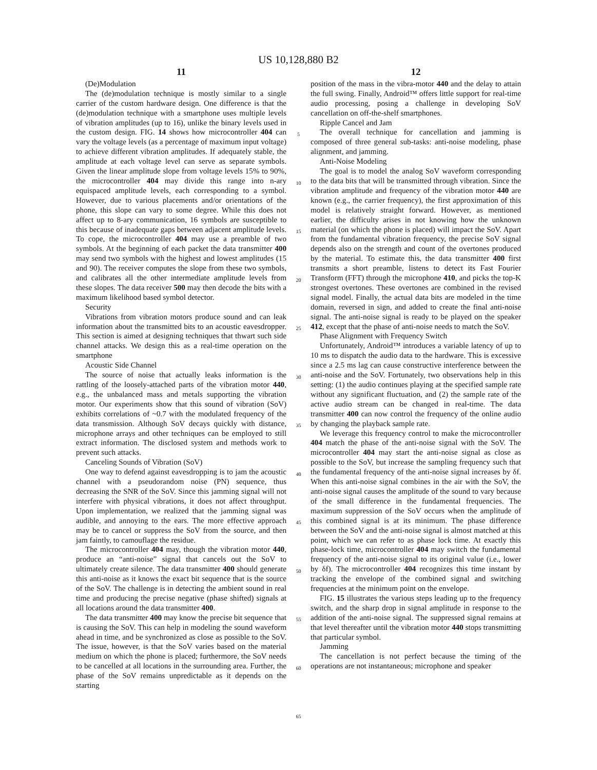US 10,128,880 B2
11
(De)Modulation
The (de)modulation technique is mostly similar to a single carrier of the custom hardware design. One difference is that the (de)modulation technique with a smartphone uses multiple levels of vibration amplitudes (up to 16), unlike the binary levels used in the custom design. FIG. 14 shows how microcontroller 404 can vary the voltage levels (as a percentage of maximum input voltage) to achieve different vibration amplitudes. If adequately stable, the amplitude at each voltage level can serve as separate symbols. Given the linear amplitude slope from voltage levels 15% to 90%, the microcontroller 404 may divide this range into n-ary equispaced amplitude levels, each corresponding to a symbol. However, due to various placements and/or orientations of the phone, this slope can vary to some degree. While this does not affect up to 8-ary communication, 16 symbols are susceptible to this because of inadequate gaps between adjacent amplitude levels. To cope, the microcontroller 404 may use a preamble of two symbols. At the beginning of each packet the data transmitter 400 may send two symbols with the highest and lowest amplitudes (15 and 90). The receiver computes the slope from these two symbols, and calibrates all the other intermediate amplitude levels from these slopes. The data receiver 500 may then decode the bits with a maximum likelihood based symbol detector.
Security
Vibrations from vibration motors produce sound and can leak information about the transmitted bits to an acoustic eavesdropper. This section is aimed at designing techniques that thwart such side channel attacks. We design this as a real-time operation on the smartphone
Acoustic Side Channel
The source of noise that actually leaks information is the rattling of the loosely-attached parts of the vibration motor 440, e.g., the unbalanced mass and metals supporting the vibration motor. Our experiments show that this sound of vibration (SoV) exhibits correlations of ~0.7 with the modulated frequency of the data transmission. Although SoV decays quickly with distance, microphone arrays and other techniques can be employed to still extract information. The disclosed system and methods work to prevent such attacks.
Canceling Sounds of Vibration (SoV)
One way to defend against eavesdropping is to jam the acoustic channel with a pseudorandom noise (PN) sequence, thus decreasing the SNR of the SoV. Since this jamming signal will not interfere with physical vibrations, it does not affect throughput. Upon implementation, we realized that the jamming signal was audible, and annoying to the ears. The more effective approach may be to cancel or suppress the SoV from the source, and then jam faintly, to camouflage the residue.
The microcontroller 404 may, though the vibration motor 440, produce an “anti-noise” signal that cancels out the SoV to ultimately create silence. The data transmitter 400 should generate this anti-noise as it knows the exact bit sequence that is the source of the SoV. The challenge is in detecting the ambient sound in real time and producing the precise negative (phase shifted) signals at all locations around the data transmitter 400.
The data transmitter 400 may know the precise bit sequence that is causing the SoV. This can help in modeling the sound waveform ahead in time, and be synchronized as close as possible to the SoV. The issue, however, is that the SoV varies based on the material medium on which the phone is placed; furthermore, the SoV needs to be cancelled at all locations in the surrounding area. Further, the phase of the SoV remains unpredictable as it depends on the starting
5
10
15
20
25
30
35
40
45
50
55
60
65
12
position of the mass in the vibra-motor 440 and the delay to attain the full swing. Finally, Android™ offers little support for real-time audio processing, posing a challenge in developing SoV cancellation on off-the-shelf smartphones.
Ripple Cancel and Jam
The overall technique for cancellation and jamming is composed of three general sub-tasks: anti-noise modeling, phase alignment, and jamming.
Anti-Noise Modeling
The goal is to model the analog SoV waveform corresponding to the data bits that will be transmitted through vibration. Since the vibration amplitude and frequency of the vibration motor 440 are known (e.g., the carrier frequency), the first approximation of this model is relatively straight forward. However, as mentioned earlier, the difficulty arises in not knowing how the unknown material (on which the phone is placed) will impact the SoV. Apart from the fundamental vibration frequency, the precise SoV signal depends also on the strength and count of the overtones produced by the material. To estimate this, the data transmitter 400 first transmits a short preamble, listens to detect its Fast Fourier Transform (FFT) through the microphone 410, and picks the top-K strongest overtones. These overtones are combined in the revised signal model. Finally, the actual data bits are modeled in the time domain, reversed in sign, and added to create the final anti-noise signal. The anti-noise signal is ready to be played on the speaker 412, except that the phase of anti-noise needs to match the SoV.
Phase Alignment with Frequency Switch
Unfortunately, Android™ introduces a variable latency of up to 10 ms to dispatch the audio data to the hardware. This is excessive since a 2.5 ms lag can cause constructive interference between the anti-noise and the SoV. Fortunately, two observations help in this setting: (1) the audio continues playing at the specified sample rate without any significant fluctuation, and (2) the sample rate of the active audio stream can be changed in real-time. The data transmitter 400 can now control the frequency of the online audio by changing the playback sample rate.
We leverage this frequency control to make the microcontroller 404 match the phase of the anti-noise signal with the SoV. The microcontroller 404 may start the anti-noise signal as close as possible to the SoV, but increase the sampling frequency such that the fundamental frequency of the anti-noise signal increases by δf. When this anti-noise signal combines in the air with the SoV, the anti-noise signal causes the amplitude of the sound to vary because of the small difference in the fundamental frequencies. The maximum suppression of the SoV occurs when the amplitude of this combined signal is at its minimum. The phase difference between the SoV and the anti-noise signal is almost matched at this point, which we can refer to as phase lock time. At exactly this phase-lock time, microcontroller 404 may switch the fundamental frequency of the anti-noise signal to its original value (i.e., lower by δf). The microcontroller 404 recognizes this time instant by tracking the envelope of the combined signal and switching frequencies at the minimum point on the envelope.
FIG. 15 illustrates the various steps leading up to the frequency switch, and the sharp drop in signal amplitude in response to the addition of the anti-noise signal. The suppressed signal remains at that level thereafter until the vibration motor 440 stops transmitting that particular symbol.
Jamming
The cancellation is not perfect because the timing of the operations are not instantaneous; microphone and speaker